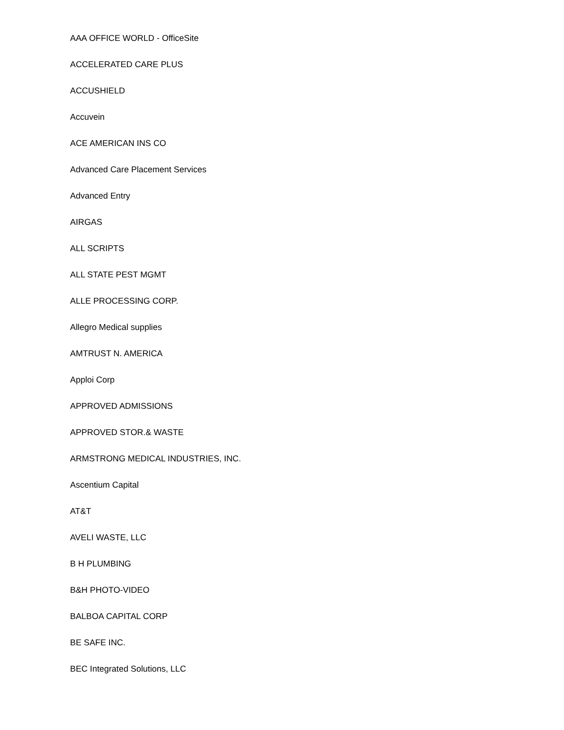AAA OFFICE WORLD - OfficeSite
ACCELERATED CARE PLUS
ACCUSHIELD
Accuvein
ACE AMERICAN INS CO
Advanced Care Placement Services
Advanced Entry
AIRGAS
ALL SCRIPTS
ALL STATE PEST MGMT
ALLE PROCESSING CORP.
Allegro Medical supplies
AMTRUST N. AMERICA
Apploi Corp
APPROVED ADMISSIONS
APPROVED STOR.& WASTE
ARMSTRONG MEDICAL INDUSTRIES, INC.
Ascentium Capital
AT&T
AVELI WASTE, LLC
B H PLUMBING
B&H PHOTO-VIDEO
BALBOA CAPITAL CORP
BE SAFE INC.
BEC Integrated Solutions, LLC